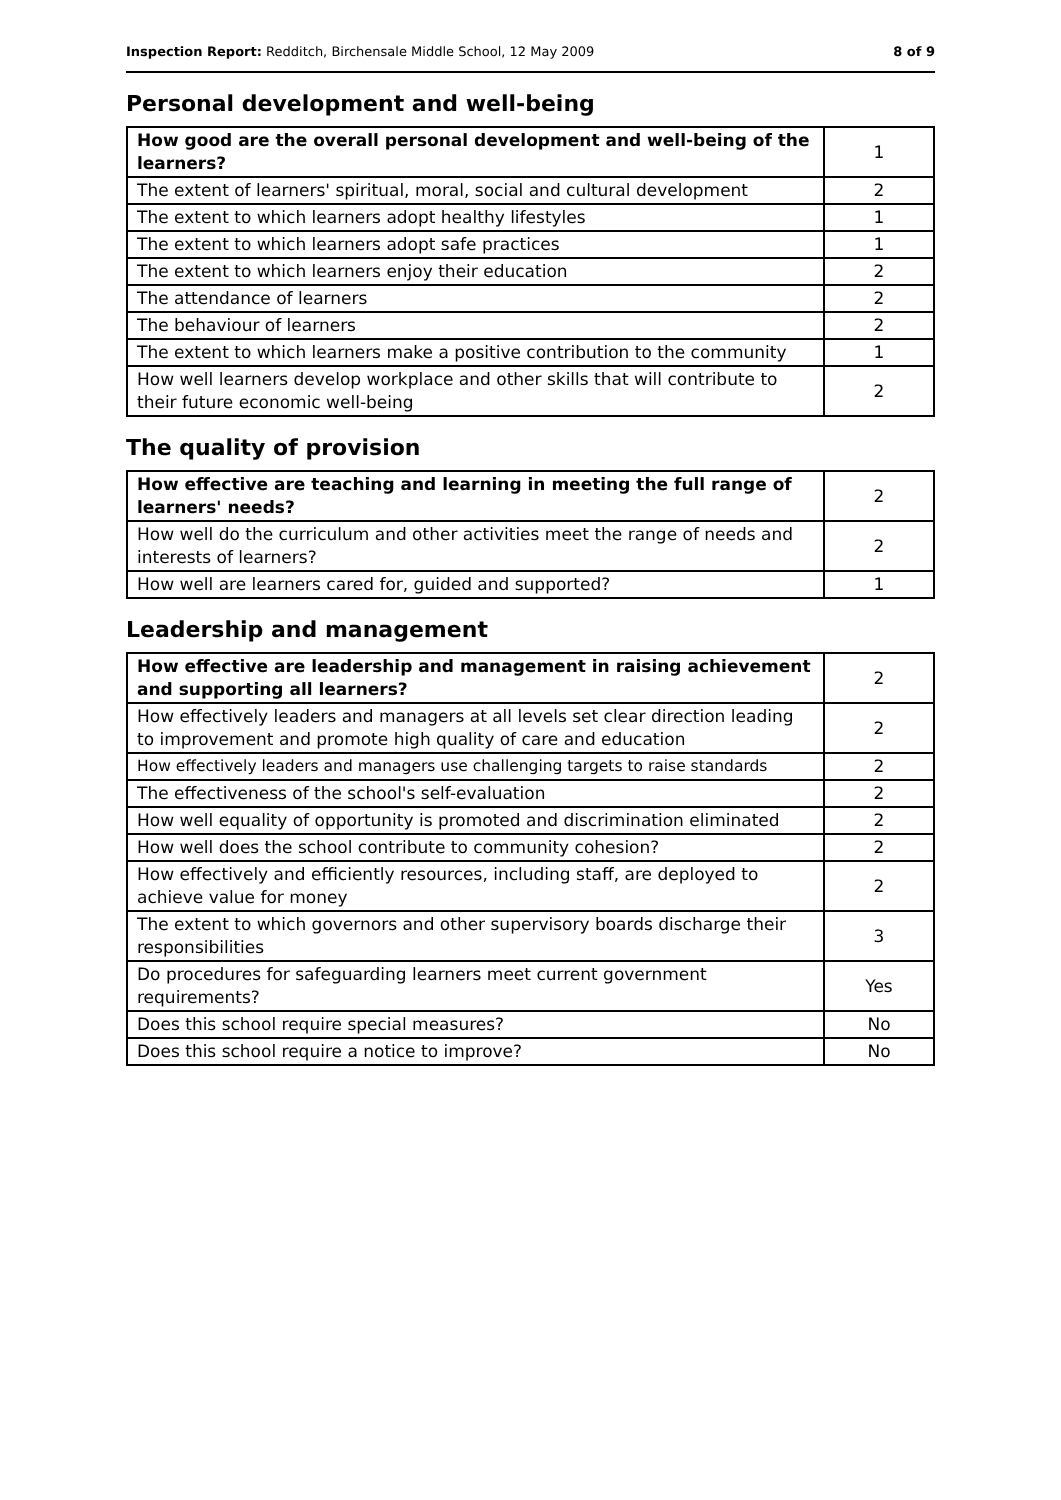Inspection Report: Redditch, Birchensale Middle School, 12 May 2009 8 of 9
Personal development and well-being
| How good are the overall personal development and well-being of the learners? | 1 |
| The extent of learners' spiritual, moral, social and cultural development | 2 |
| The extent to which learners adopt healthy lifestyles | 1 |
| The extent to which learners adopt safe practices | 1 |
| The extent to which learners enjoy their education | 2 |
| The attendance of learners | 2 |
| The behaviour of learners | 2 |
| The extent to which learners make a positive contribution to the community | 1 |
| How well learners develop workplace and other skills that will contribute to their future economic well-being | 2 |
The quality of provision
| How effective are teaching and learning in meeting the full range of learners' needs? | 2 |
| How well do the curriculum and other activities meet the range of needs and interests of learners? | 2 |
| How well are learners cared for, guided and supported? | 1 |
Leadership and management
| How effective are leadership and management in raising achievement and supporting all learners? | 2 |
| How effectively leaders and managers at all levels set clear direction leading to improvement and promote high quality of care and education | 2 |
| How effectively leaders and managers use challenging targets to raise standards | 2 |
| The effectiveness of the school's self-evaluation | 2 |
| How well equality of opportunity is promoted and discrimination eliminated | 2 |
| How well does the school contribute to community cohesion? | 2 |
| How effectively and efficiently resources, including staff, are deployed to achieve value for money | 2 |
| The extent to which governors and other supervisory boards discharge their responsibilities | 3 |
| Do procedures for safeguarding learners meet current government requirements? | Yes |
| Does this school require special measures? | No |
| Does this school require a notice to improve? | No |